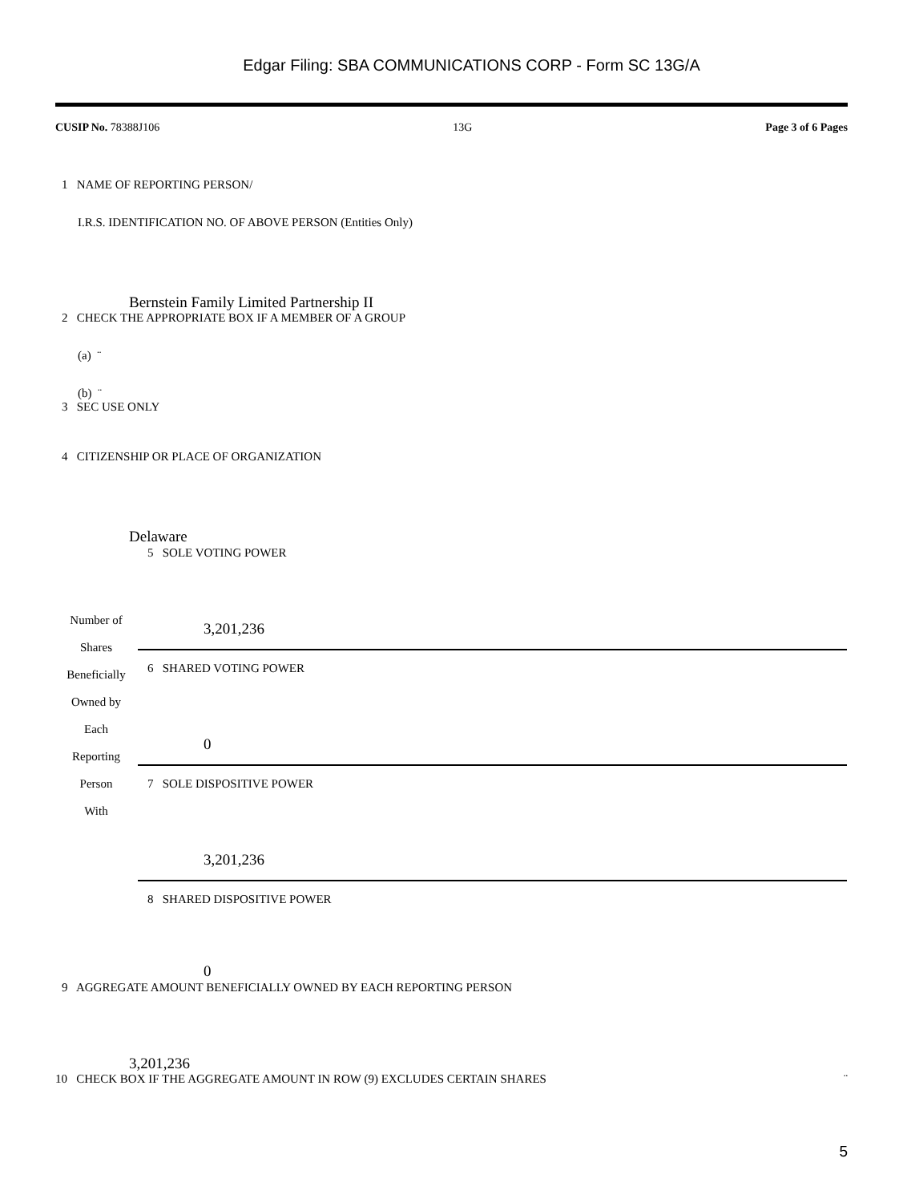Edgar Filing: SBA COMMUNICATIONS CORP - Form SC 13G/A
CUSIP No. 78388J106 13G Page 3 of 6 Pages
1 NAME OF REPORTING PERSON/
I.R.S. IDENTIFICATION NO. OF ABOVE PERSON (Entities Only)
Bernstein Family Limited Partnership II
2 CHECK THE APPROPRIATE BOX IF A MEMBER OF A GROUP
(a) ¨
(b) ¨
3 SEC USE ONLY
4 CITIZENSHIP OR PLACE OF ORGANIZATION
Delaware
| Number of Shares Beneficially Owned by Each Reporting Person With | 5 SOLE VOTING POWER 3,201,236 6 SHARED VOTING POWER 0 7 SOLE DISPOSITIVE POWER 3,201,236 8 SHARED DISPOSITIVE POWER 0 |
9 AGGREGATE AMOUNT BENEFICIALLY OWNED BY EACH REPORTING PERSON
3,201,236
10 CHECK BOX IF THE AGGREGATE AMOUNT IN ROW (9) EXCLUDES CERTAIN SHARES ¨
5